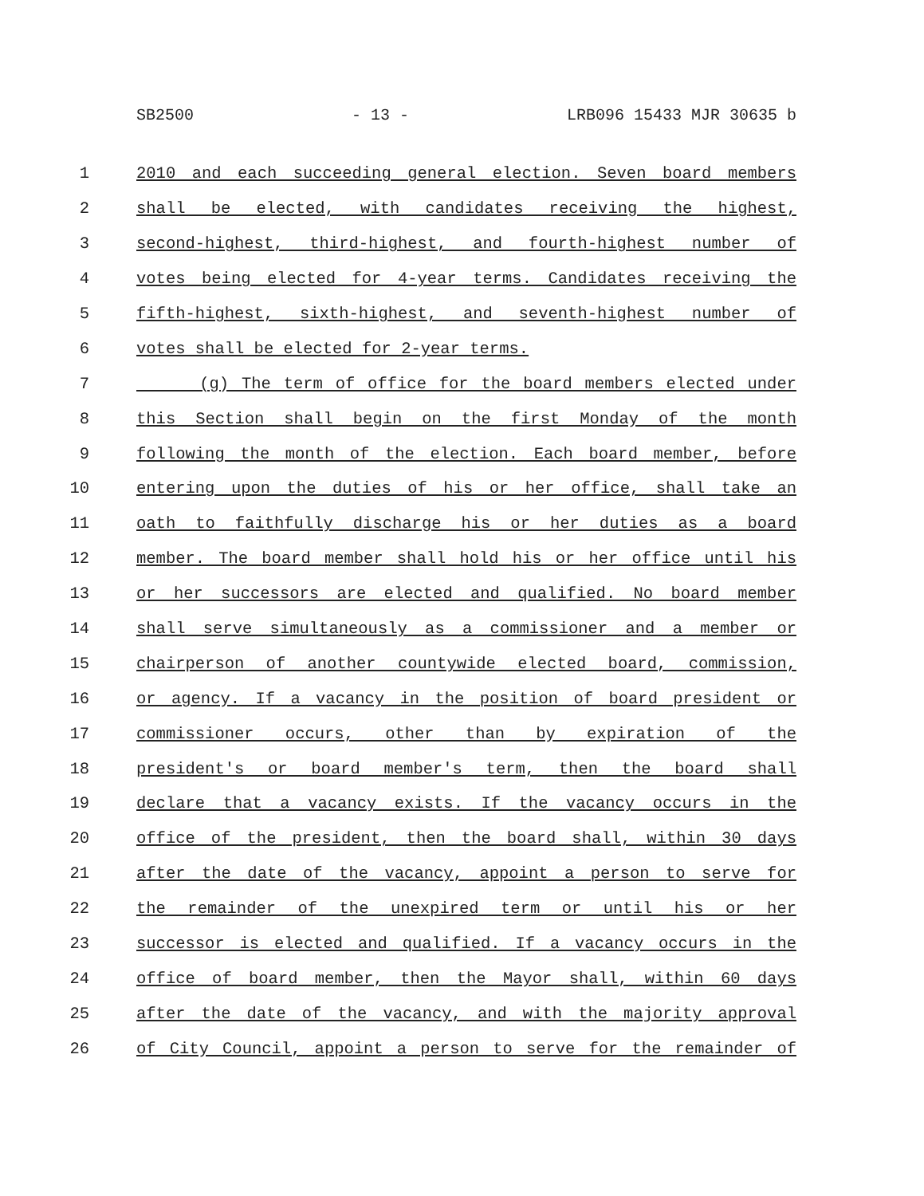SB2500 - 13 - LRB096 15433 MJR 30635 b
1 2010 and each succeeding general election. Seven board members
2 shall be elected, with candidates receiving the highest,
3 second-highest, third-highest, and fourth-highest number of
4 votes being elected for 4-year terms. Candidates receiving the
5 fifth-highest, sixth-highest, and seventh-highest number of
6 votes shall be elected for 2-year terms.
7 (g) The term of office for the board members elected under
8 this Section shall begin on the first Monday of the month
9 following the month of the election. Each board member, before
10 entering upon the duties of his or her office, shall take an
11 oath to faithfully discharge his or her duties as a board
12 member. The board member shall hold his or her office until his
13 or her successors are elected and qualified. No board member
14 shall serve simultaneously as a commissioner and a member or
15 chairperson of another countywide elected board, commission,
16 or agency. If a vacancy in the position of board president or
17 commissioner occurs, other than by expiration of the
18 president's or board member's term, then the board shall
19 declare that a vacancy exists. If the vacancy occurs in the
20 office of the president, then the board shall, within 30 days
21 after the date of the vacancy, appoint a person to serve for
22 the remainder of the unexpired term or until his or her
23 successor is elected and qualified. If a vacancy occurs in the
24 office of board member, then the Mayor shall, within 60 days
25 after the date of the vacancy, and with the majority approval
26 of City Council, appoint a person to serve for the remainder of